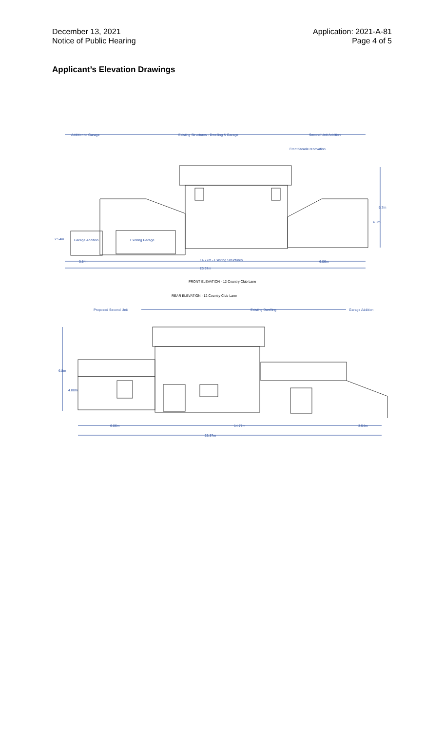December 13, 2021
Notice of Public Hearing
Application: 2021-A-81
Page 4 of 5
Applicant’s Elevation Drawings
Addition to Garage
Existing Structures - Dwelling & Garage
Second Unit Addition
Front facade renovation
Garage Addition
Existing Garage
3.54m
14.77m - Existing Structures
6.06m
23.37m
6.7m
4.8m
2.54m
FRONT ELEVATION - 12 Country Club Lane
Proposed Second Unit
Existing Dwelling
Garage Addition
6.06m
14.77m
3.54m
23.37m
6.8m
4.80m
REAR ELEVATION - 12 Country Club Lane